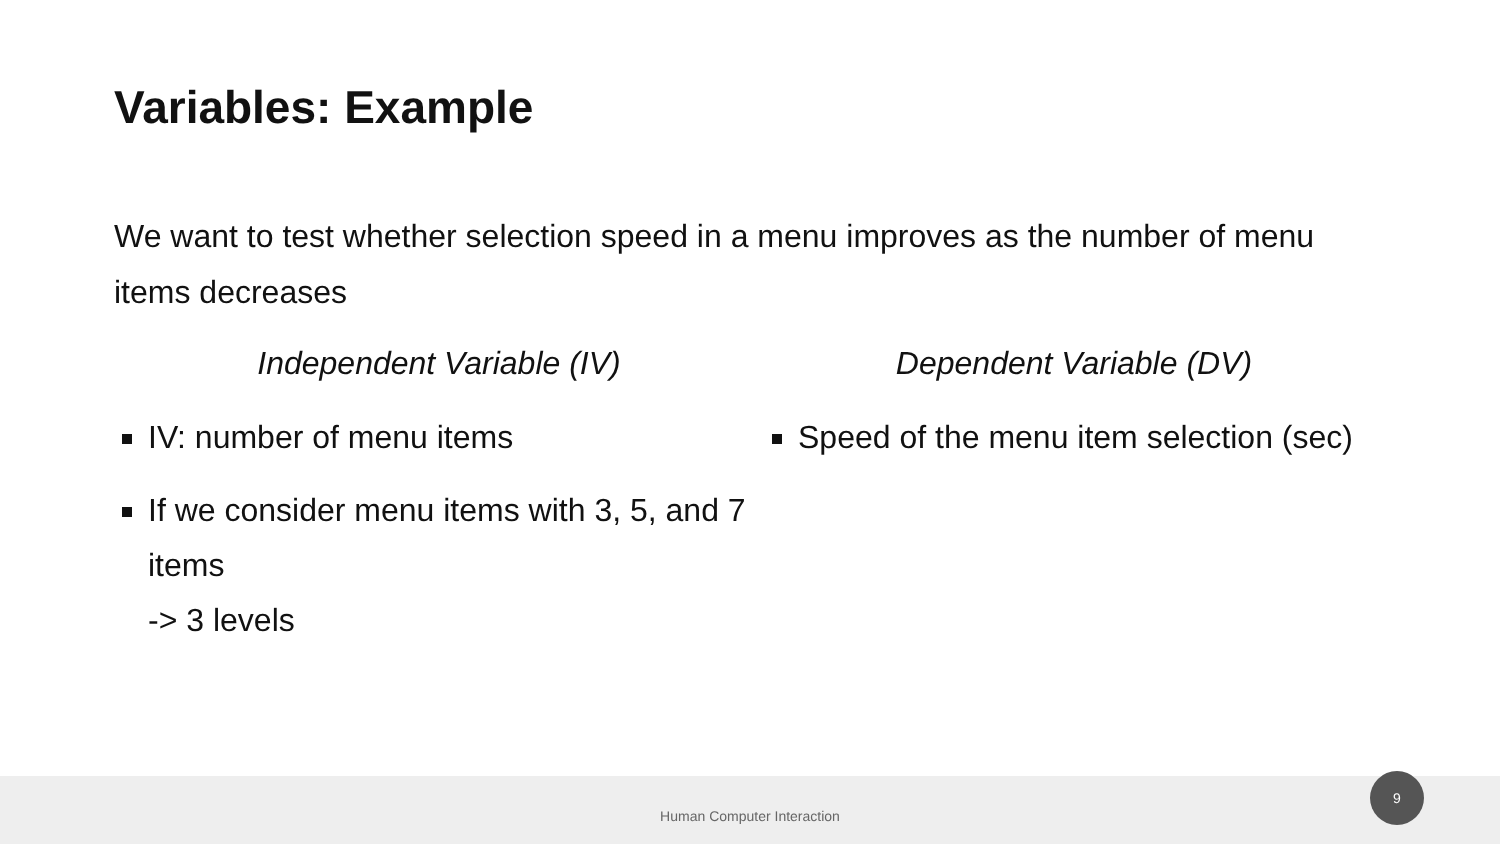Variables: Example
We want to test whether selection speed in a menu improves as the number of menu items decreases
Independent Variable (IV)
IV: number of menu items
If we consider menu items with 3, 5, and 7 items
-> 3 levels
Dependent Variable (DV)
Speed of the menu item selection (sec)
Human Computer Interaction
9